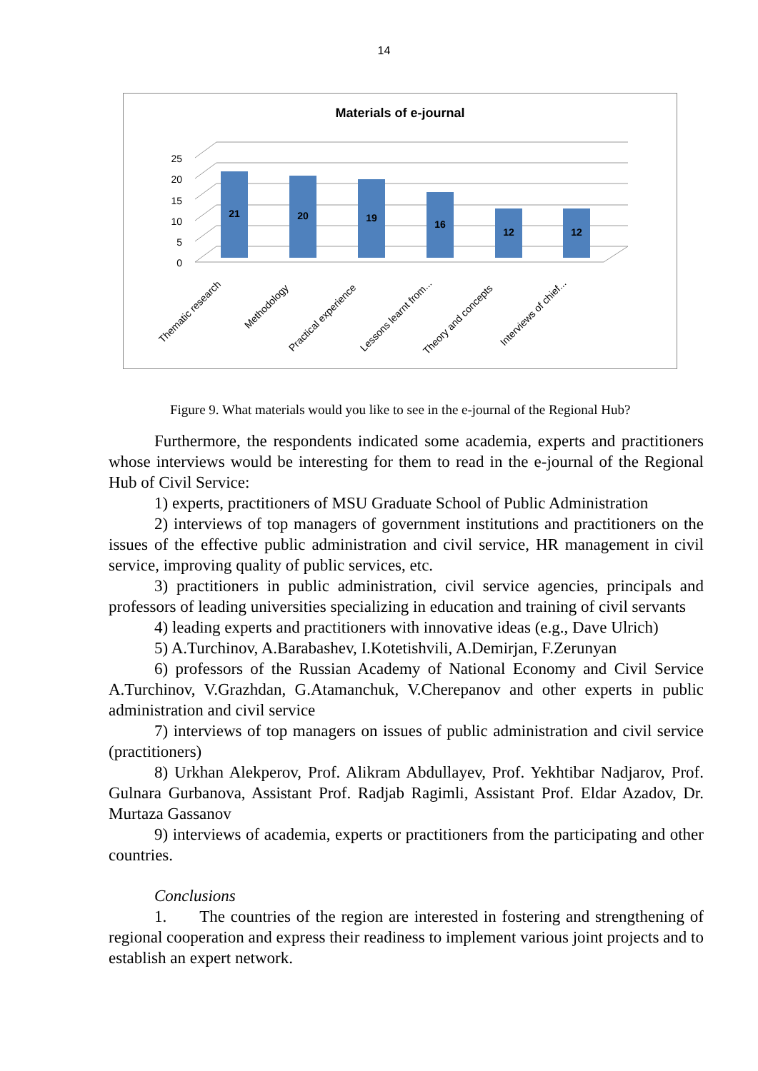14
Materials of e-journal
0
5
10
15
20
25
21
20
19
16
12
12
Thematic research
Methodology
Practical experience
Lessons learnt from...
Theory and concepts
Interviews of chief...
Figure 9. What materials would you like to see in the e-journal of the Regional Hub?
Furthermore, the respondents indicated some academia, experts and practitioners whose interviews would be interesting for them to read in the e-journal of the Regional Hub of Civil Service:
1) experts, practitioners of MSU Graduate School of Public Administration
2) interviews of top managers of government institutions and practitioners on the issues of the effective public administration and civil service, HR management in civil service, improving quality of public services, etc.
3) practitioners in public administration, civil service agencies, principals and professors of leading universities specializing in education and training of civil servants
4) leading experts and practitioners with innovative ideas (e.g., Dave Ulrich)
5) A.Turchinov, A.Barabashev, I.Kotetishvili, A.Demirjan, F.Zerunyan
6) professors of the Russian Academy of National Economy and Civil Service A.Turchinov, V.Grazhdan, G.Atamanchuk, V.Cherepanov and other experts in public administration and civil service
7) interviews of top managers on issues of public administration and civil service (practitioners)
8) Urkhan Alekperov, Prof. Alikram Abdullayev, Prof. Yekhtibar Nadjarov, Prof. Gulnara Gurbanova, Assistant Prof. Radjab Ragimli, Assistant Prof. Eldar Azadov, Dr. Murtaza Gassanov
9) interviews of academia, experts or practitioners from the participating and other countries.
Conclusions
1. The countries of the region are interested in fostering and strengthening of regional cooperation and express their readiness to implement various joint projects and to establish an expert network.